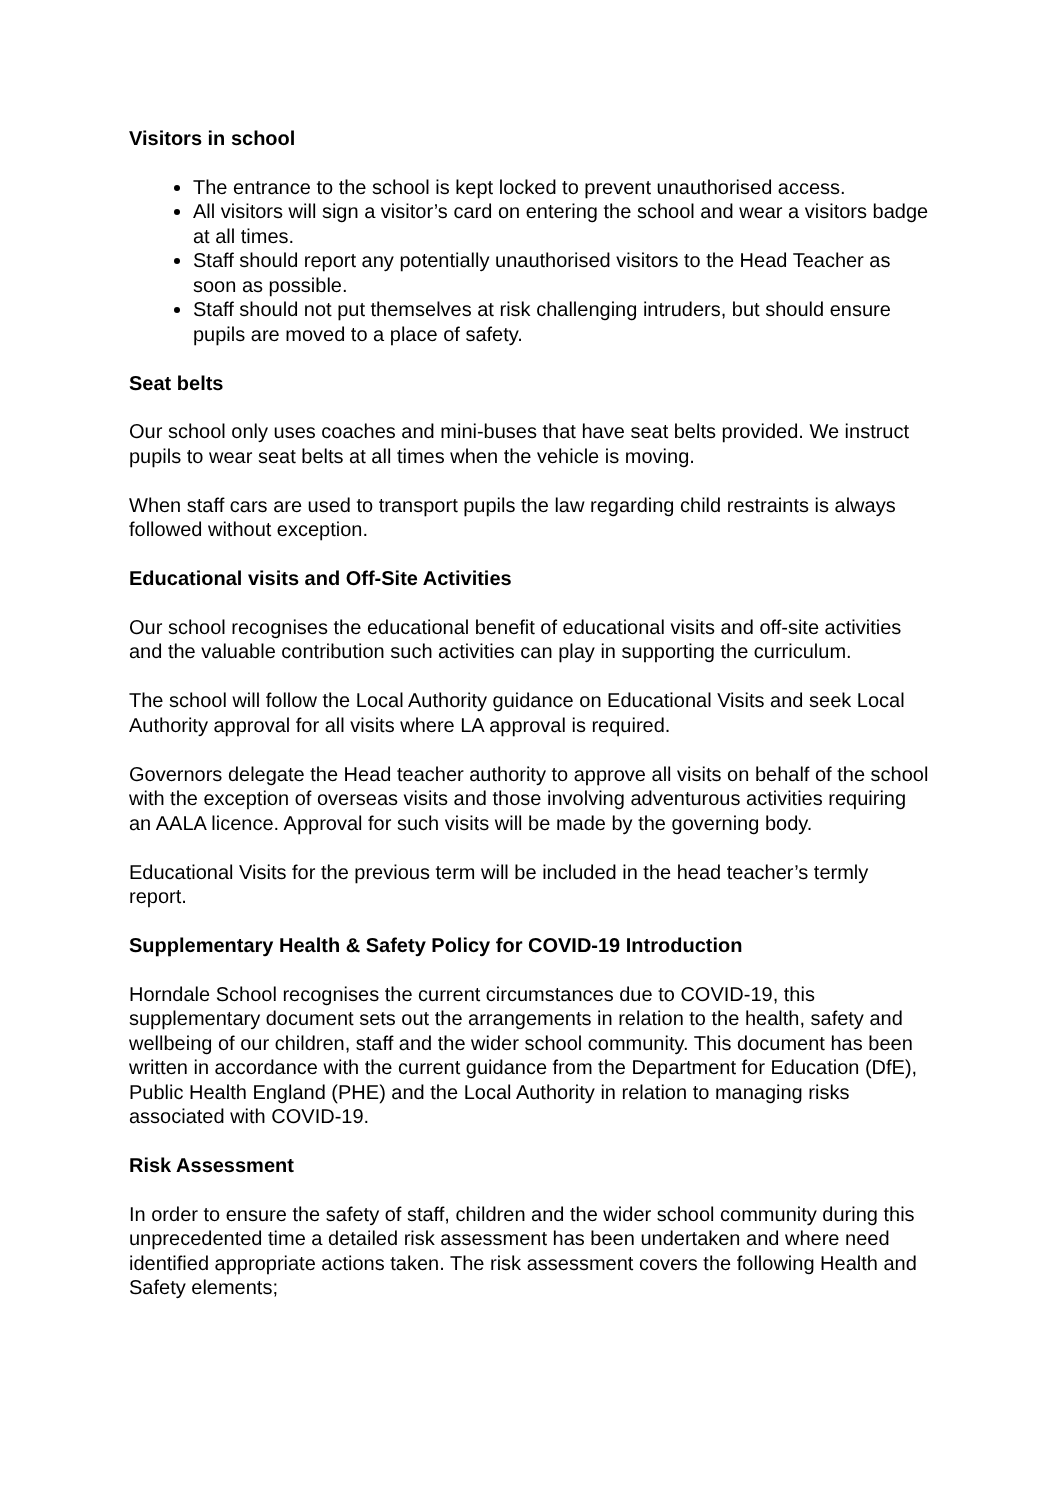Visitors in school
The entrance to the school is kept locked to prevent unauthorised access.
All visitors will sign a visitor’s card on entering the school and wear a visitors badge at all times.
Staff should report any potentially unauthorised visitors to the Head Teacher as soon as possible.
Staff should not put themselves at risk challenging intruders, but should ensure pupils are moved to a place of safety.
Seat belts
Our school only uses coaches and mini-buses that have seat belts provided. We instruct pupils to wear seat belts at all times when the vehicle is moving.
When staff cars are used to transport pupils the law regarding child restraints is always followed without exception.
Educational visits and Off-Site Activities
Our school recognises the educational benefit of educational visits and off-site activities and the valuable contribution such activities can play in supporting the curriculum.
The school will follow the Local Authority guidance on Educational Visits and seek Local Authority approval for all visits where LA approval is required.
Governors delegate the Head teacher authority to approve all visits on behalf of the school with the exception of overseas visits and those involving adventurous activities requiring an AALA licence. Approval for such visits will be made by the governing body.
Educational Visits for the previous term will be included in the head teacher’s termly report.
Supplementary Health & Safety Policy for COVID-19 Introduction
Horndale School recognises the current circumstances due to COVID-19, this supplementary document sets out the arrangements in relation to the health, safety and wellbeing of our children, staff and the wider school community. This document has been written in accordance with the current guidance from the Department for Education (DfE), Public Health England (PHE) and the Local Authority in relation to managing risks associated with COVID-19.
Risk Assessment
In order to ensure the safety of staff, children and the wider school community during this unprecedented time a detailed risk assessment has been undertaken and where need identified appropriate actions taken. The risk assessment covers the following Health and Safety elements;